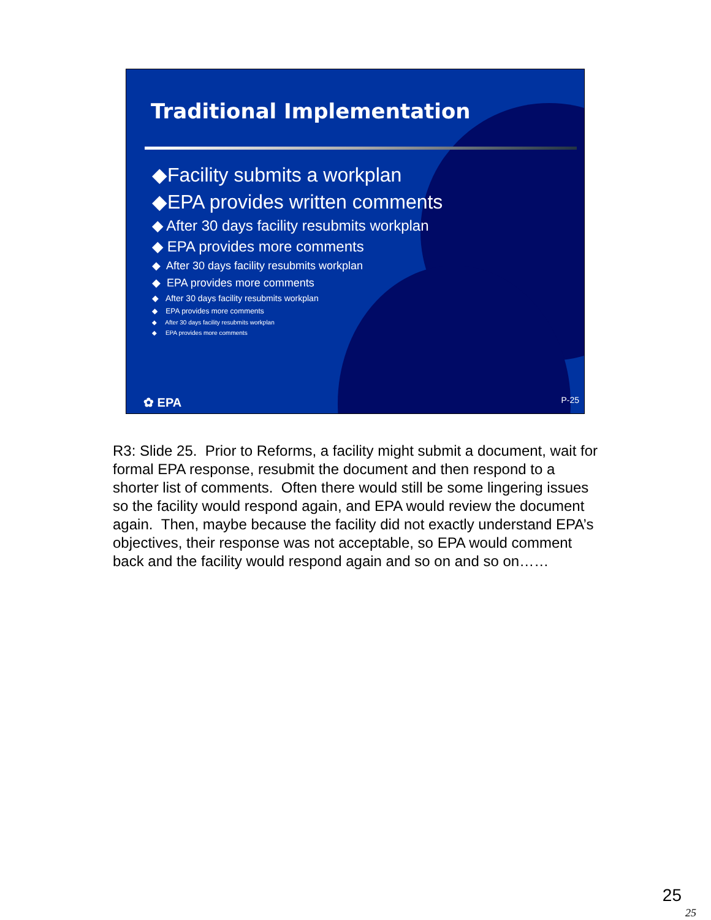Traditional Implementation
◆Facility submits a workplan
◆EPA provides written comments
◆ After 30 days facility resubmits workplan
◆ EPA provides more comments
◆ After 30 days facility resubmits workplan
◆ EPA provides more comments
◆ After 30 days facility resubmits workplan
◆ EPA provides more comments
◆ After 30 days facility resubmits workplan
◆ EPA provides more comments
✿ EPA P-25
R3: Slide 25. Prior to Reforms, a facility might submit a document, wait for formal EPA response, resubmit the document and then respond to a shorter list of comments. Often there would still be some lingering issues so the facility would respond again, and EPA would review the document again. Then, maybe because the facility did not exactly understand EPA’s objectives, their response was not acceptable, so EPA would comment back and the facility would respond again and so on and so on……
25
25